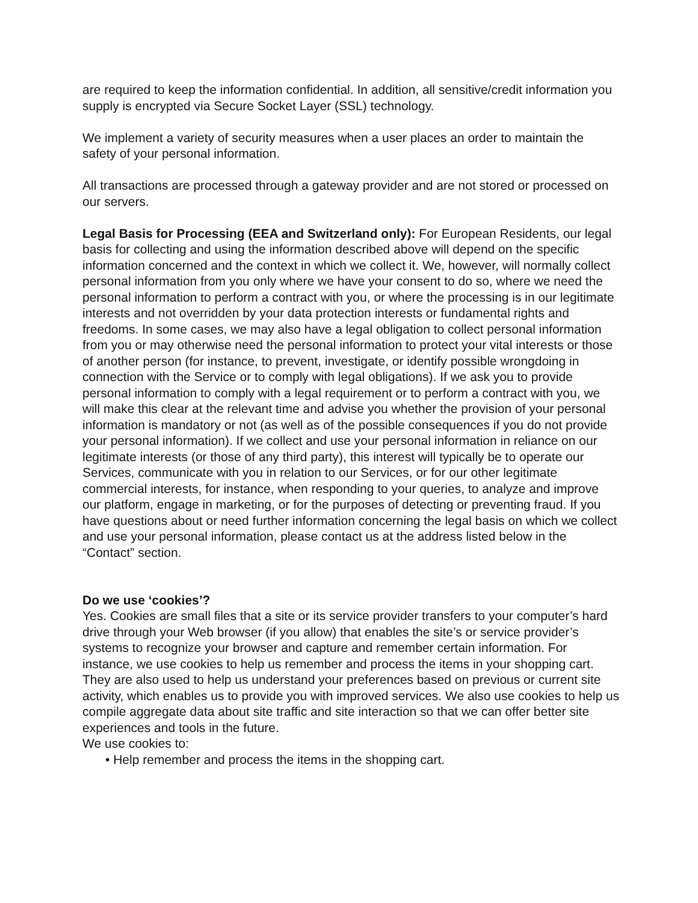are required to keep the information confidential. In addition, all sensitive/credit information you supply is encrypted via Secure Socket Layer (SSL) technology.
We implement a variety of security measures when a user places an order to maintain the safety of your personal information.
All transactions are processed through a gateway provider and are not stored or processed on our servers.
Legal Basis for Processing (EEA and Switzerland only): For European Residents, our legal basis for collecting and using the information described above will depend on the specific information concerned and the context in which we collect it. We, however, will normally collect personal information from you only where we have your consent to do so, where we need the personal information to perform a contract with you, or where the processing is in our legitimate interests and not overridden by your data protection interests or fundamental rights and freedoms. In some cases, we may also have a legal obligation to collect personal information from you or may otherwise need the personal information to protect your vital interests or those of another person (for instance, to prevent, investigate, or identify possible wrongdoing in connection with the Service or to comply with legal obligations). If we ask you to provide personal information to comply with a legal requirement or to perform a contract with you, we will make this clear at the relevant time and advise you whether the provision of your personal information is mandatory or not (as well as of the possible consequences if you do not provide your personal information). If we collect and use your personal information in reliance on our legitimate interests (or those of any third party), this interest will typically be to operate our Services, communicate with you in relation to our Services, or for our other legitimate commercial interests, for instance, when responding to your queries, to analyze and improve our platform, engage in marketing, or for the purposes of detecting or preventing fraud. If you have questions about or need further information concerning the legal basis on which we collect and use your personal information, please contact us at the address listed below in the “Contact” section.
Do we use ‘cookies’?
Yes. Cookies are small files that a site or its service provider transfers to your computer’s hard drive through your Web browser (if you allow) that enables the site’s or service provider’s systems to recognize your browser and capture and remember certain information. For instance, we use cookies to help us remember and process the items in your shopping cart. They are also used to help us understand your preferences based on previous or current site activity, which enables us to provide you with improved services. We also use cookies to help us compile aggregate data about site traffic and site interaction so that we can offer better site experiences and tools in the future.
We use cookies to:
• Help remember and process the items in the shopping cart.